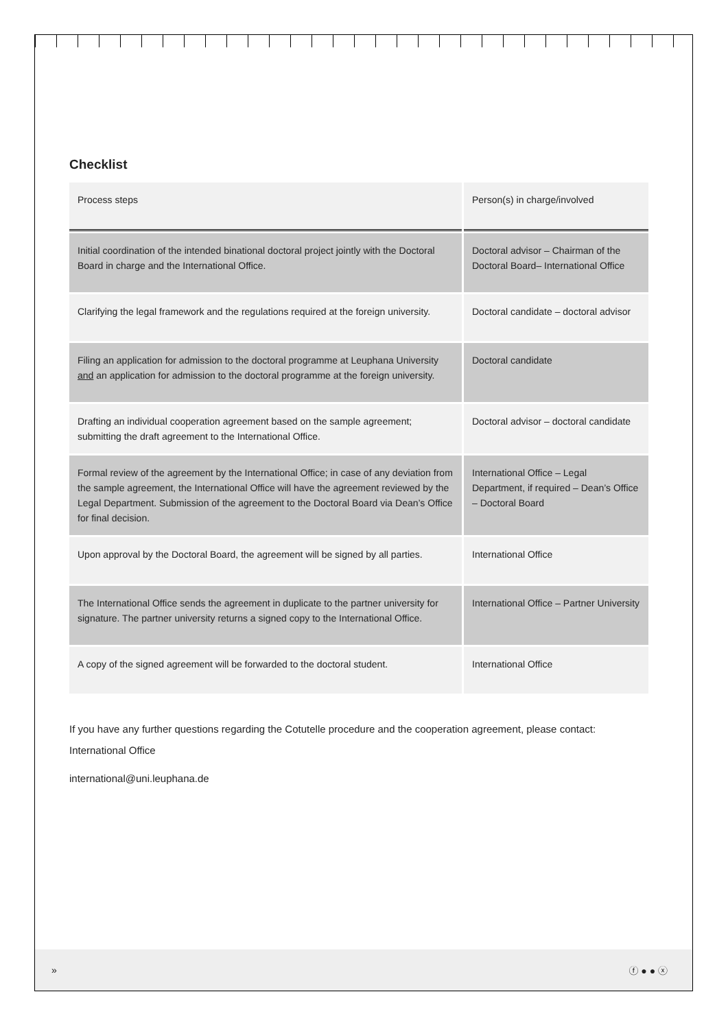Checklist
| Process steps | Person(s) in charge/involved |
| Initial coordination of the intended binational doctoral project jointly with the Doctoral Board in charge and the International Office. | Doctoral advisor – Chairman of the Doctoral Board– International Office |
| Clarifying the legal framework and the regulations required at the foreign university. | Doctoral candidate – doctoral advisor |
| Filing an application for admission to the doctoral programme at Leuphana University and an application for admission to the doctoral programme at the foreign university. | Doctoral candidate |
| Drafting an individual cooperation agreement based on the sample agreement; submitting the draft agreement to the International Office. | Doctoral advisor – doctoral candidate |
| Formal review of the agreement by the International Office; in case of any deviation from the sample agreement, the International Office will have the agreement reviewed by the Legal Department. Submission of the agreement to the Doctoral Board via Dean’s Office for final decision. | International Office – Legal Department, if required – Dean’s Office – Doctoral Board |
| Upon approval by the Doctoral Board, the agreement will be signed by all parties. | International Office |
| The International Office sends the agreement in duplicate to the partner university for signature. The partner university returns a signed copy to the International Office. | International Office – Partner University |
| A copy of the signed agreement will be forwarded to the doctoral student. | International Office |
If you have any further questions regarding the Cotutelle procedure and the cooperation agreement, please contact:
International Office
international@uni.leuphana.de
» ⓕ ● ● ⓧ